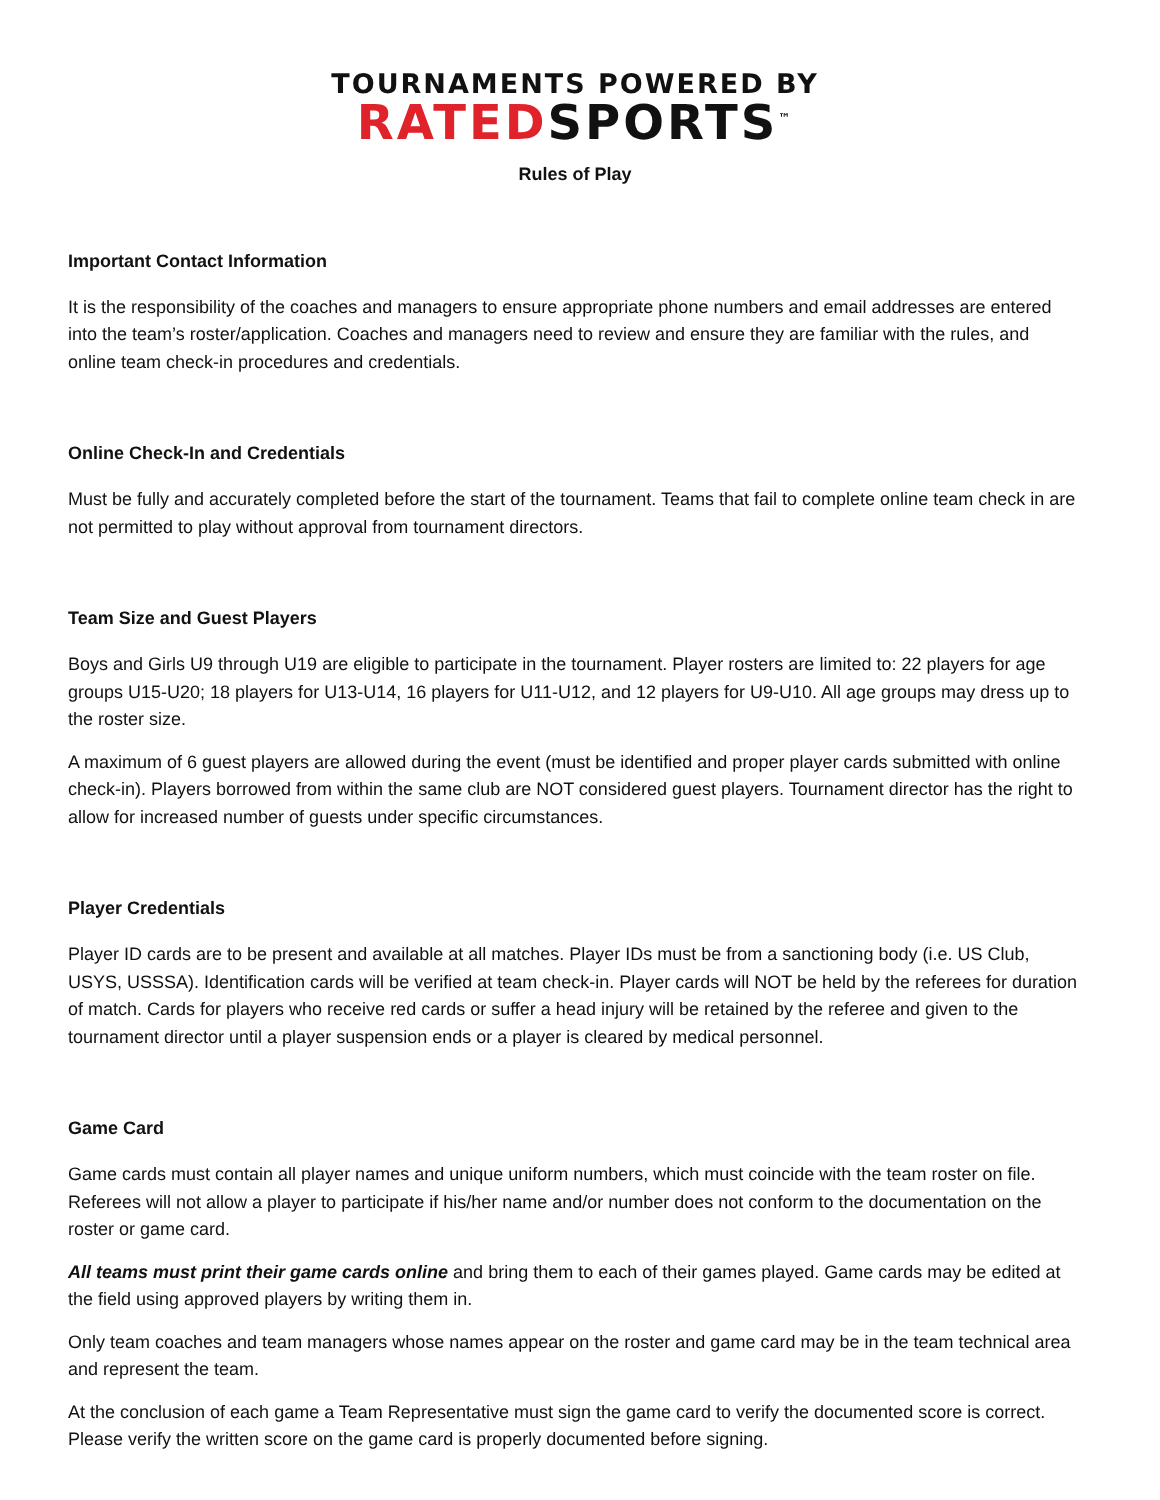TOURNAMENTS POWERED BY
RATEDSPORTS<sup>™</sup>
Rules of Play
Important Contact Information
It is the responsibility of the coaches and managers to ensure appropriate phone numbers and email addresses are entered into the team’s roster/application. Coaches and managers need to review and ensure they are familiar with the rules, and online team check-in procedures and credentials.
Online Check-In and Credentials
Must be fully and accurately completed before the start of the tournament. Teams that fail to complete online team check in are not permitted to play without approval from tournament directors.
Team Size and Guest Players
Boys and Girls U9 through U19 are eligible to participate in the tournament. Player rosters are limited to: 22 players for age groups U15-U20; 18 players for U13-U14, 16 players for U11-U12, and 12 players for U9-U10. All age groups may dress up to the roster size.
A maximum of 6 guest players are allowed during the event (must be identified and proper player cards submitted with online check-in). Players borrowed from within the same club are NOT considered guest players. Tournament director has the right to allow for increased number of guests under specific circumstances.
Player Credentials
Player ID cards are to be present and available at all matches. Player IDs must be from a sanctioning body (i.e. US Club, USYS, USSSA). Identification cards will be verified at team check-in. Player cards will NOT be held by the referees for duration of match. Cards for players who receive red cards or suffer a head injury will be retained by the referee and given to the tournament director until a player suspension ends or a player is cleared by medical personnel.
Game Card
Game cards must contain all player names and unique uniform numbers, which must coincide with the team roster on file. Referees will not allow a player to participate if his/her name and/or number does not conform to the documentation on the roster or game card.
All teams must print their game cards online and bring them to each of their games played. Game cards may be edited at the field using approved players by writing them in.
Only team coaches and team managers whose names appear on the roster and game card may be in the team technical area and represent the team.
At the conclusion of each game a Team Representative must sign the game card to verify the documented score is correct. Please verify the written score on the game card is properly documented before signing.